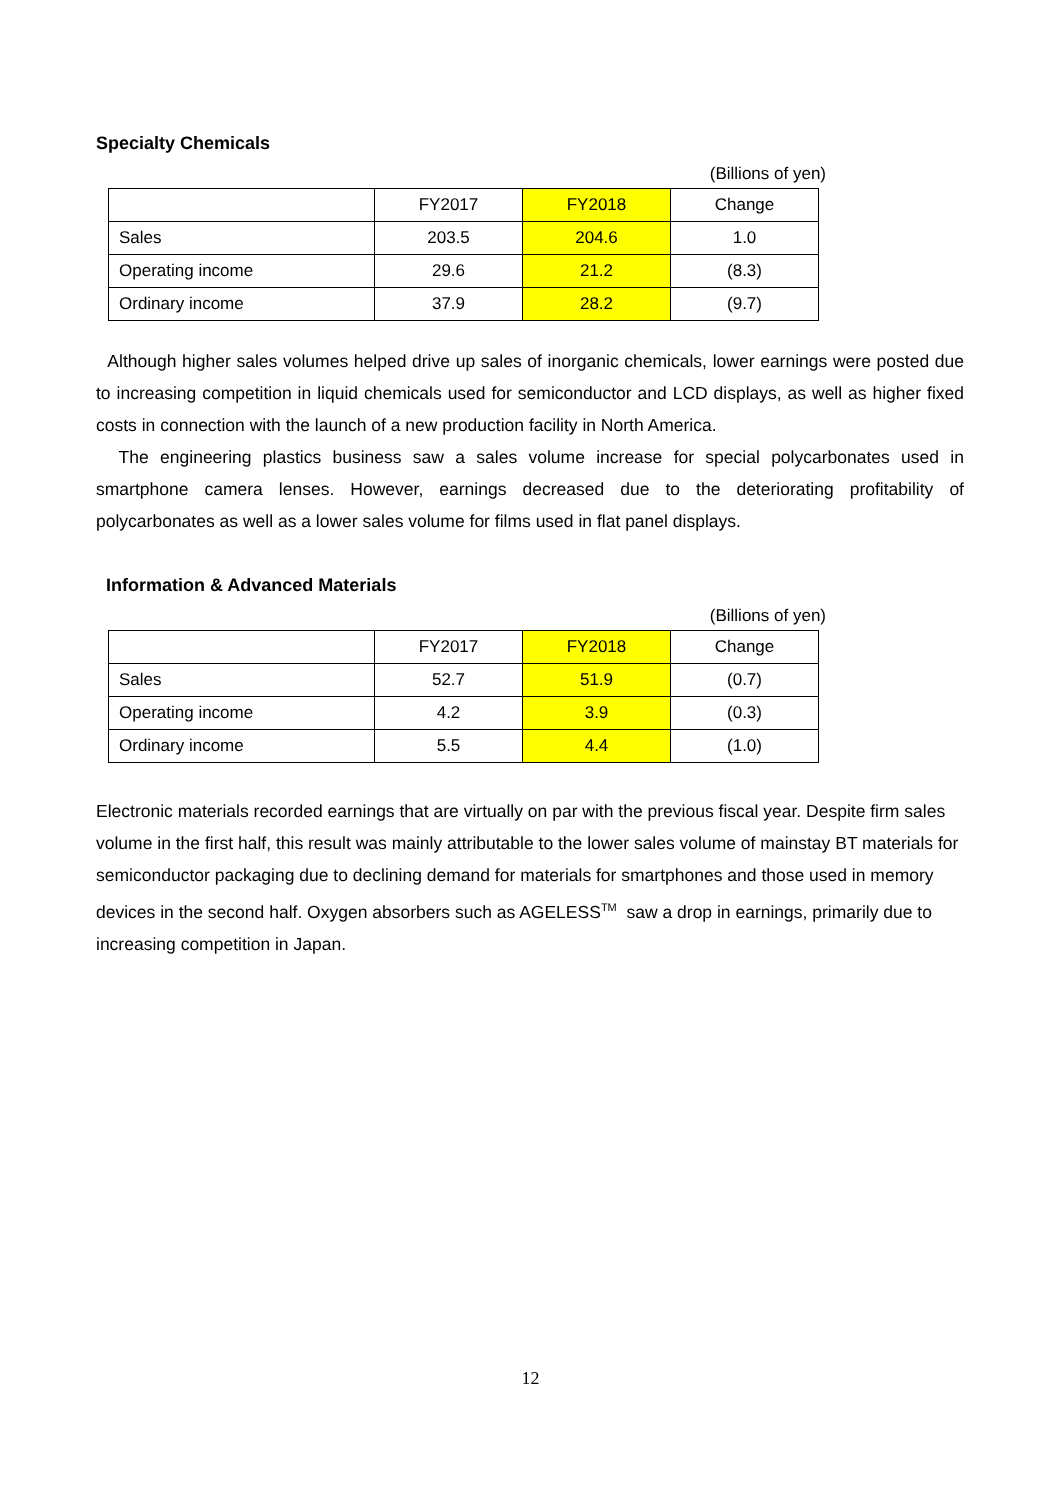Specialty Chemicals
(Billions of yen)
| | FY2017 | FY2018 | Change |
| Sales | 203.5 | 204.6 | 1.0 |
| Operating income | 29.6 | 21.2 | (8.3) |
| Ordinary income | 37.9 | 28.2 | (9.7) |
Although higher sales volumes helped drive up sales of inorganic chemicals, lower earnings were posted due to increasing competition in liquid chemicals used for semiconductor and LCD displays, as well as higher fixed costs in connection with the launch of a new production facility in North America.
The engineering plastics business saw a sales volume increase for special polycarbonates used in smartphone camera lenses. However, earnings decreased due to the deteriorating profitability of polycarbonates as well as a lower sales volume for films used in flat panel displays.
Information & Advanced Materials
(Billions of yen)
| | FY2017 | FY2018 | Change |
| Sales | 52.7 | 51.9 | (0.7) |
| Operating income | 4.2 | 3.9 | (0.3) |
| Ordinary income | 5.5 | 4.4 | (1.0) |
Electronic materials recorded earnings that are virtually on par with the previous fiscal year. Despite firm sales volume in the first half, this result was mainly attributable to the lower sales volume of mainstay BT materials for semiconductor packaging due to declining demand for materials for smartphones and those used in memory devices in the second half. Oxygen absorbers such as AGELESS<sup>TM</sup> saw a drop in earnings, primarily due to increasing competition in Japan.
12